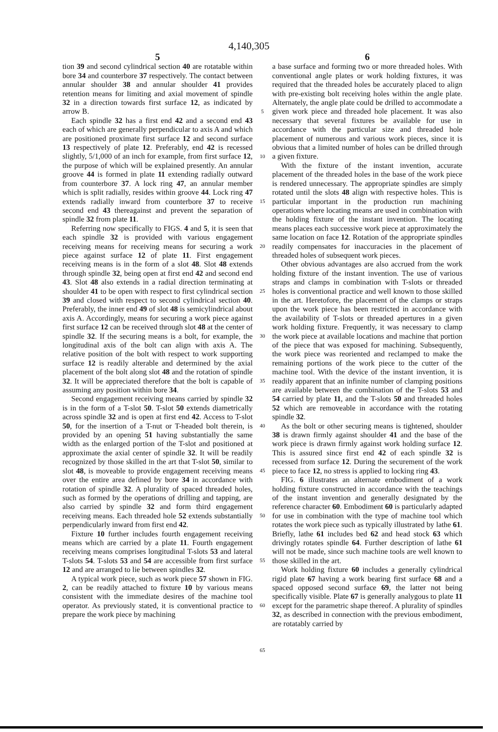4,140,305
5
tion 39 and second cylindrical section 40 are rotatable within bore 34 and counterbore 37 respectively. The contact between annular shoulder 38 and annular shoulder 41 provides retention means for limiting and axial movement of spindle 32 in a direction towards first surface 12, as indicated by arrow B.
Each spindle 32 has a first end 42 and a second end 43 each of which are generally perpendicular to axis A and which are positioned proximate first surface 12 and second surface 13 respectively of plate 12. Preferably, end 42 is recessed slightly, 5/1,000 of an inch for example, from first surface 12, the purpose of which will be explained presently. An annular groove 44 is formed in plate 11 extending radially outward from counterbore 37. A lock ring 47, an annular member which is split radially, resides within groove 44. Lock ring 47 extends radially inward from counterbore 37 to receive second end 43 thereagainst and prevent the separation of spindle 32 from plate 11.
Referring now specifically to FIGS. 4 and 5, it is seen that each spindle 32 is provided with various engagement receiving means for receiving means for securing a work piece against surface 12 of plate 11. First engagement receiving means is in the form of a slot 48. Slot 48 extends through spindle 32, being open at first end 42 and second end 43. Slot 48 also extends in a radial direction terminating at shoulder 41 to be open with respect to first cylindrical section 39 and closed with respect to second cylindrical section 40. Preferably, the inner end 49 of slot 48 is semicylindrical about axis A. Accordingly, means for securing a work piece against first surface 12 can be received through slot 48 at the center of spindle 32. If the securing means is a bolt, for example, the longitudinal axis of the bolt can align with axis A. The relative position of the bolt with respect to work supporting surface 12 is readily alterable and determined by the axial placement of the bolt along slot 48 and the rotation of spindle 32. It will be appreciated therefore that the bolt is capable of assuming any position within bore 34.
Second engagement receiving means carried by spindle 32 is in the form of a T-slot 50. T-slot 50 extends diametrically across spindle 32 and is open at first end 42. Access to T-slot 50, for the insertion of a T-nut or T-headed bolt therein, is provided by an opening 51 having substantially the same width as the enlarged portion of the T-slot and positioned at approximate the axial center of spindle 32. It will be readily recognized by those skilled in the art that T-slot 50, similar to slot 48, is moveable to provide engagement receiving means over the entire area defined by bore 34 in accordance with rotation of spindle 32. A plurality of spaced threaded holes, such as formed by the operations of drilling and tapping, are also carried by spindle 32 and form third engagement receiving means. Each threaded hole 52 extends substantially perpendicularly inward from first end 42.
Fixture 10 further includes fourth engagement receiving means which are carried by a plate 11. Fourth engagement receiving means comprises longitudinal T-slots 53 and lateral T-slots 54. T-slots 53 and 54 are accessible from first surface 12 and are arranged to lie between spindles 32.
A typical work piece, such as work piece 57 shown in FIG. 2, can be readily attached to fixture 10 by various means consistent with the immediate desires of the machine tool operator. As previously stated, it is conventional practice to prepare the work piece by machining
5
10
15
20
25
30
35
40
45
50
55
60
65
6
a base surface and forming two or more threaded holes. With conventional angle plates or work holding fixtures, it was required that the threaded holes be accurately placed to align with pre-existing bolt receiving holes within the angle plate. Alternately, the angle plate could be drilled to accommodate a given work piece and threaded hole placement. It was also necessary that several fixtures be available for use in accordance with the particular size and threaded hole placement of numerous and various work pieces, since it is obvious that a limited number of holes can be drilled through a given fixture.
With the fixture of the instant invention, accurate placement of the threaded holes in the base of the work piece is rendered unnecessary. The appropriate spindles are simply rotated until the slots 48 align with respective holes. This is particular important in the production run machining operations where locating means are used in combination with the holding fixture of the instant invention. The locating means places each successive work piece at approximately the same location on face 12. Rotation of the appropriate spindles readily compensates for inaccuracies in the placement of threaded holes of subsequent work pieces.
Other obvious advantages are also accrued from the work holding fixture of the instant invention. The use of various straps and clamps in combination with T-slots or threaded holes is conventional practice and well known to those skilled in the art. Heretofore, the placement of the clamps or straps upon the work piece has been restricted in accordance with the availability of T-slots or threaded apertures in a given work holding fixture. Frequently, it was necessary to clamp the work piece at available locations and machine that portion of the piece that was exposed for machining. Subsequently, the work piece was reoriented and reclamped to make the remaining portions of the work piece to the cutter of the machine tool. With the device of the instant invention, it is readily apparent that an infinite number of clamping positions are available between the combination of the T-slots 53 and 54 carried by plate 11, and the T-slots 50 and threaded holes 52 which are removeable in accordance with the rotating spindle 32.
As the bolt or other securing means is tightened, shoulder 38 is drawn firmly against shoulder 41 and the base of the work piece is drawn firmly against work holding surface 12. This is assured since first end 42 of each spindle 32 is recessed from surface 12. During the securement of the work piece to face 12, no stress is applied to locking ring 43.
FIG. 6 illustrates an alternate embodiment of a work holding fixture constructed in accordance with the teachings of the instant invention and generally designated by the reference character 60. Embodiment 60 is particularly adapted for use in combination with the type of machine tool which rotates the work piece such as typically illustrated by lathe 61. Briefly, lathe 61 includes bed 62 and head stock 63 which drivingly rotates spindle 64. Further description of lathe 61 will not be made, since such machine tools are well known to those skilled in the art.
Work holding fixture 60 includes a generally cylindrical rigid plate 67 having a work bearing first surface 68 and a spaced opposed second surface 69, the latter not being specifically visible. Plate 67 is generally analygous to plate 11 except for the parametric shape thereof. A plurality of spindles 32, as described in connection with the previous embodiment, are rotatably carried by